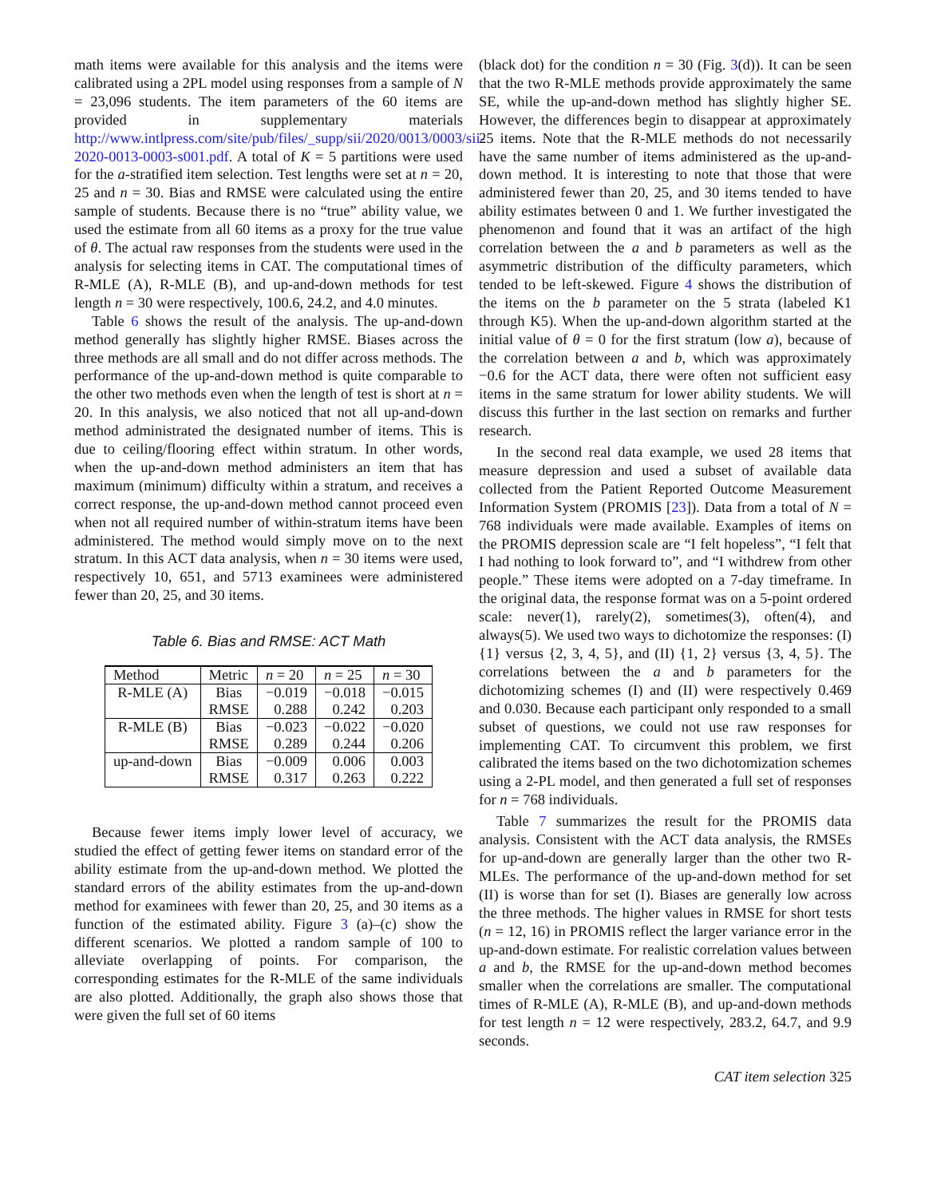math items were available for this analysis and the items were calibrated using a 2PL model using responses from a sample of N = 23,096 students. The item parameters of the 60 items are provided in supplementary materials http://www.intlpress.com/site/pub/files/_supp/sii/2020/0013/0003/sii-2020-0013-0003-s001.pdf. A total of K = 5 partitions were used for the a-stratified item selection. Test lengths were set at n = 20, 25 and n = 30. Bias and RMSE were calculated using the entire sample of students. Because there is no “true” ability value, we used the estimate from all 60 items as a proxy for the true value of θ. The actual raw responses from the students were used in the analysis for selecting items in CAT. The computational times of R-MLE (A), R-MLE (B), and up-and-down methods for test length n = 30 were respectively, 100.6, 24.2, and 4.0 minutes.
Table 6 shows the result of the analysis. The up-and-down method generally has slightly higher RMSE. Biases across the three methods are all small and do not differ across methods. The performance of the up-and-down method is quite comparable to the other two methods even when the length of test is short at n = 20. In this analysis, we also noticed that not all up-and-down method administrated the designated number of items. This is due to ceiling/flooring effect within stratum. In other words, when the up-and-down method administers an item that has maximum (minimum) difficulty within a stratum, and receives a correct response, the up-and-down method cannot proceed even when not all required number of within-stratum items have been administered. The method would simply move on to the next stratum. In this ACT data analysis, when n = 30 items were used, respectively 10, 651, and 5713 examinees were administered fewer than 20, 25, and 30 items.
Table 6. Bias and RMSE: ACT Math
| Method | Metric | n = 20 | n = 25 | n = 30 |
| --- | --- | --- | --- | --- |
| R-MLE (A) | Bias | −0.019 | −0.018 | −0.015 |
| | RMSE | 0.288 | 0.242 | 0.203 |
| R-MLE (B) | Bias | −0.023 | −0.022 | −0.020 |
| | RMSE | 0.289 | 0.244 | 0.206 |
| up-and-down | Bias | −0.009 | 0.006 | 0.003 |
| | RMSE | 0.317 | 0.263 | 0.222 |
Because fewer items imply lower level of accuracy, we studied the effect of getting fewer items on standard error of the ability estimate from the up-and-down method. We plotted the standard errors of the ability estimates from the up-and-down method for examinees with fewer than 20, 25, and 30 items as a function of the estimated ability. Figure 3 (a)–(c) show the different scenarios. We plotted a random sample of 100 to alleviate overlapping of points. For comparison, the corresponding estimates for the R-MLE of the same individuals are also plotted. Additionally, the graph also shows those that were given the full set of 60 items
(black dot) for the condition n = 30 (Fig. 3(d)). It can be seen that the two R-MLE methods provide approximately the same SE, while the up-and-down method has slightly higher SE. However, the differences begin to disappear at approximately 25 items. Note that the R-MLE methods do not necessarily have the same number of items administered as the up-and-down method. It is interesting to note that those that were administered fewer than 20, 25, and 30 items tended to have ability estimates between 0 and 1. We further investigated the phenomenon and found that it was an artifact of the high correlation between the a and b parameters as well as the asymmetric distribution of the difficulty parameters, which tended to be left-skewed. Figure 4 shows the distribution of the items on the b parameter on the 5 strata (labeled K1 through K5). When the up-and-down algorithm started at the initial value of θ = 0 for the first stratum (low a), because of the correlation between a and b, which was approximately −0.6 for the ACT data, there were often not sufficient easy items in the same stratum for lower ability students. We will discuss this further in the last section on remarks and further research.
In the second real data example, we used 28 items that measure depression and used a subset of available data collected from the Patient Reported Outcome Measurement Information System (PROMIS [23]). Data from a total of N = 768 individuals were made available. Examples of items on the PROMIS depression scale are “I felt hopeless”, “I felt that I had nothing to look forward to”, and “I withdrew from other people.” These items were adopted on a 7-day timeframe. In the original data, the response format was on a 5-point ordered scale: never(1), rarely(2), sometimes(3), often(4), and always(5). We used two ways to dichotomize the responses: (I) {1} versus {2, 3, 4, 5}, and (II) {1, 2} versus {3, 4, 5}. The correlations between the a and b parameters for the dichotomizing schemes (I) and (II) were respectively 0.469 and 0.030. Because each participant only responded to a small subset of questions, we could not use raw responses for implementing CAT. To circumvent this problem, we first calibrated the items based on the two dichotomization schemes using a 2-PL model, and then generated a full set of responses for n = 768 individuals.
Table 7 summarizes the result for the PROMIS data analysis. Consistent with the ACT data analysis, the RMSEs for up-and-down are generally larger than the other two R-MLEs. The performance of the up-and-down method for set (II) is worse than for set (I). Biases are generally low across the three methods. The higher values in RMSE for short tests (n = 12, 16) in PROMIS reflect the larger variance error in the up-and-down estimate. For realistic correlation values between a and b, the RMSE for the up-and-down method becomes smaller when the correlations are smaller. The computational times of R-MLE (A), R-MLE (B), and up-and-down methods for test length n = 12 were respectively, 283.2, 64.7, and 9.9 seconds.
CAT item selection 325